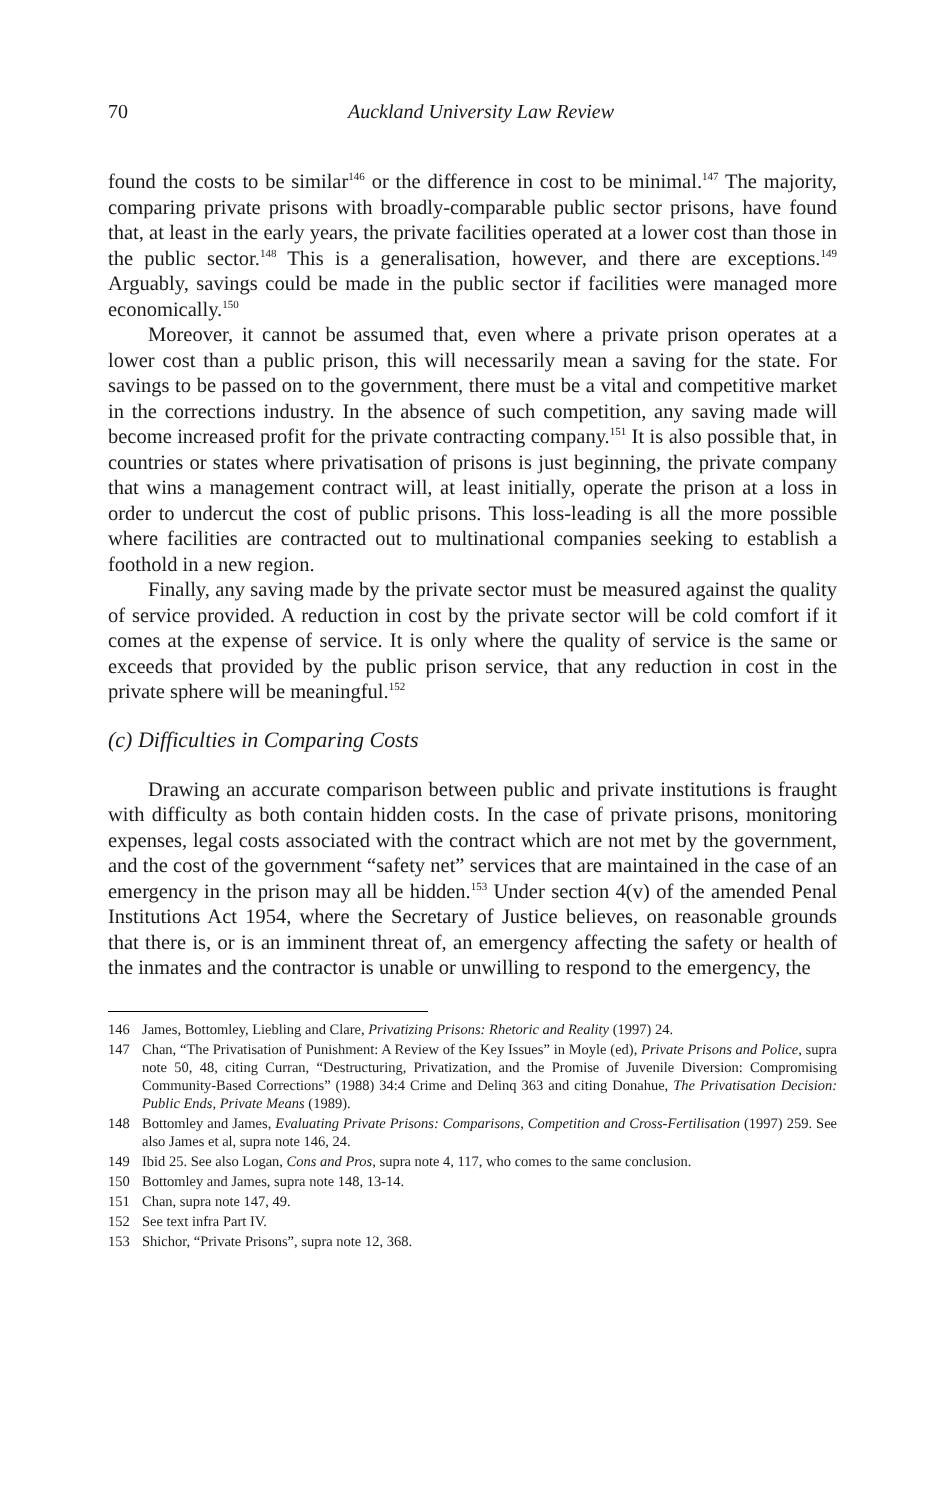70 Auckland University Law Review
found the costs to be similar<sup>146</sup> or the difference in cost to be minimal.<sup>147</sup> The majority, comparing private prisons with broadly-comparable public sector prisons, have found that, at least in the early years, the private facilities operated at a lower cost than those in the public sector.<sup>148</sup> This is a generalisation, however, and there are exceptions.<sup>149</sup> Arguably, savings could be made in the public sector if facilities were managed more economically.<sup>150</sup>
Moreover, it cannot be assumed that, even where a private prison operates at a lower cost than a public prison, this will necessarily mean a saving for the state. For savings to be passed on to the government, there must be a vital and competitive market in the corrections industry. In the absence of such competition, any saving made will become increased profit for the private contracting company.<sup>151</sup> It is also possible that, in countries or states where privatisation of prisons is just beginning, the private company that wins a management contract will, at least initially, operate the prison at a loss in order to undercut the cost of public prisons. This loss-leading is all the more possible where facilities are contracted out to multinational companies seeking to establish a foothold in a new region.
Finally, any saving made by the private sector must be measured against the quality of service provided. A reduction in cost by the private sector will be cold comfort if it comes at the expense of service. It is only where the quality of service is the same or exceeds that provided by the public prison service, that any reduction in cost in the private sphere will be meaningful.<sup>152</sup>
(c) Difficulties in Comparing Costs
Drawing an accurate comparison between public and private institutions is fraught with difficulty as both contain hidden costs. In the case of private prisons, monitoring expenses, legal costs associated with the contract which are not met by the government, and the cost of the government “safety net” services that are maintained in the case of an emergency in the prison may all be hidden.<sup>153</sup> Under section 4(v) of the amended Penal Institutions Act 1954, where the Secretary of Justice believes, on reasonable grounds that there is, or is an imminent threat of, an emergency affecting the safety or health of the inmates and the contractor is unable or unwilling to respond to the emergency, the
146 James, Bottomley, Liebling and Clare, Privatizing Prisons: Rhetoric and Reality (1997) 24.
147 Chan, “The Privatisation of Punishment: A Review of the Key Issues” in Moyle (ed), Private Prisons and Police, supra note 50, 48, citing Curran, “Destructuring, Privatization, and the Promise of Juvenile Diversion: Compromising Community-Based Corrections” (1988) 34:4 Crime and Delinq 363 and citing Donahue, The Privatisation Decision: Public Ends, Private Means (1989).
148 Bottomley and James, Evaluating Private Prisons: Comparisons, Competition and Cross-Fertilisation (1997) 259. See also James et al, supra note 146, 24.
149 Ibid 25. See also Logan, Cons and Pros, supra note 4, 117, who comes to the same conclusion.
150 Bottomley and James, supra note 148, 13-14.
151 Chan, supra note 147, 49.
152 See text infra Part IV.
153 Shichor, “Private Prisons”, supra note 12, 368.